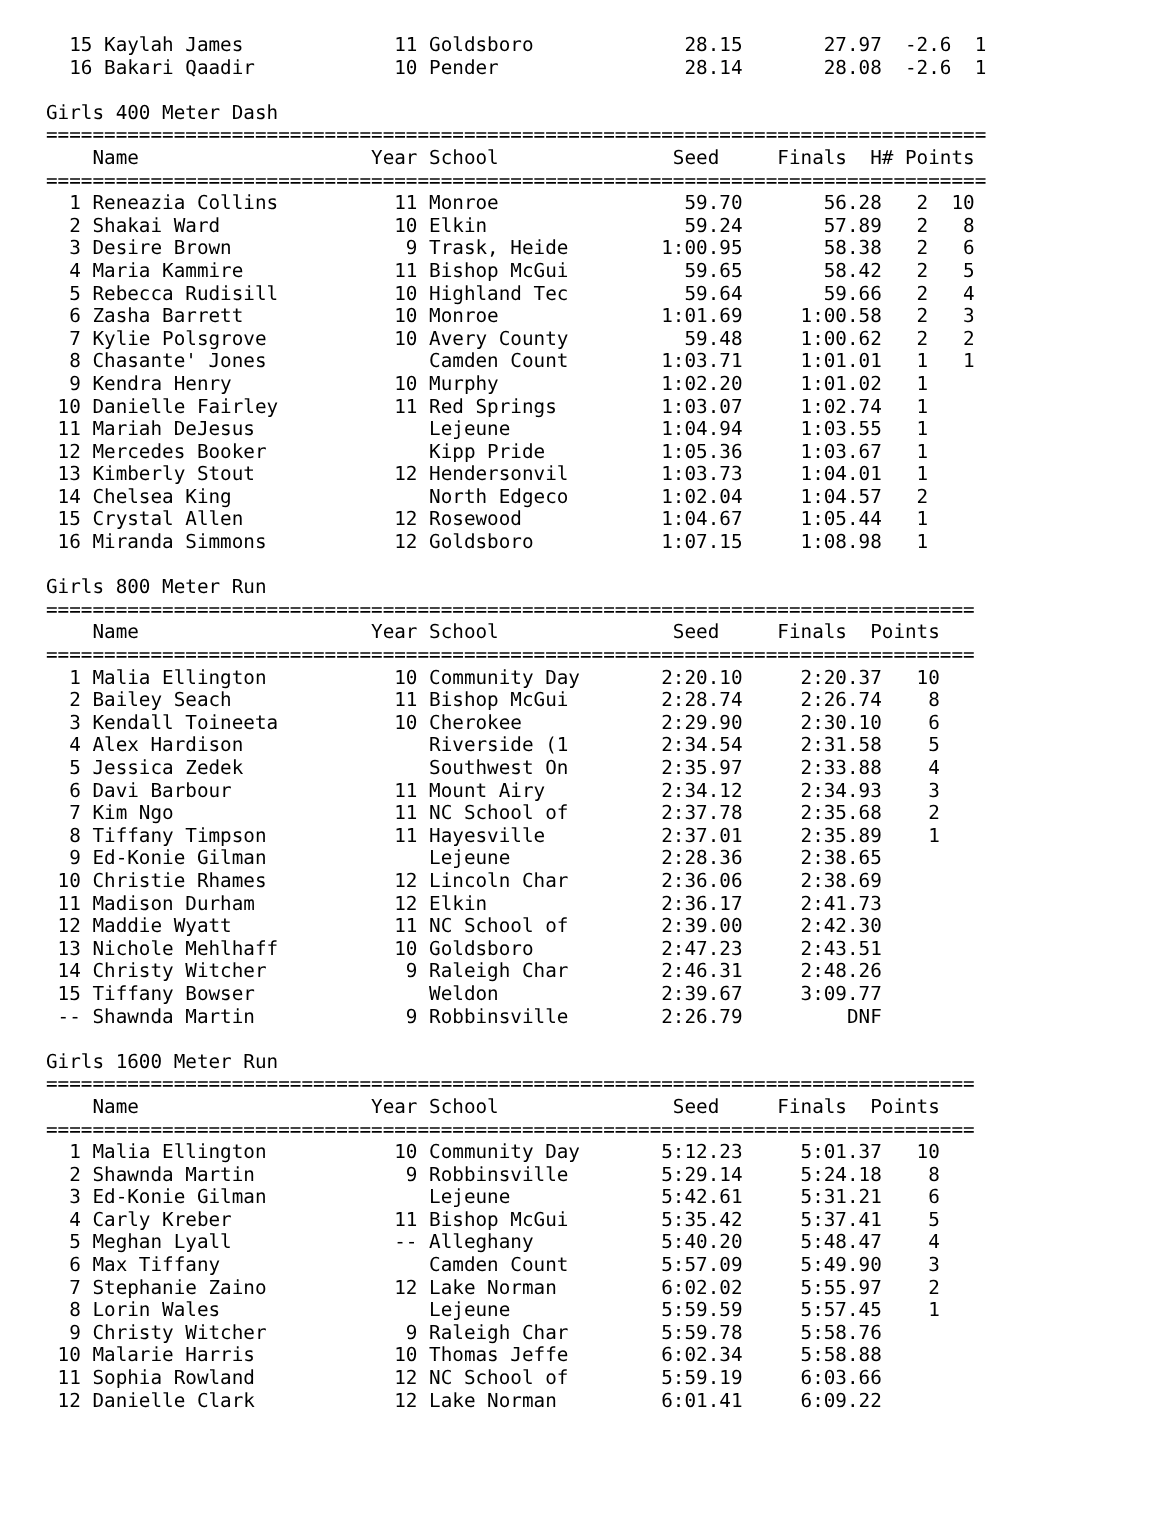15 Kaylah James             11 Goldsboro             28.15       27.97  -2.6  1
  16 Bakari Qaadir            10 Pender                28.14       28.08  -2.6  1

Girls 400 Meter Dash
=================================================================================
    Name                    Year School               Seed     Finals  H# Points
=================================================================================
  1 Reneazia Collins          11 Monroe                59.70       56.28   2  10
  2 Shakai Ward               10 Elkin                 59.24       57.89   2   8
  3 Desire Brown               9 Trask, Heide        1:00.95       58.38   2   6
  4 Maria Kammire             11 Bishop McGui          59.65       58.42   2   5
  5 Rebecca Rudisill          10 Highland Tec          59.64       59.66   2   4
  6 Zasha Barrett             10 Monroe              1:01.69     1:00.58   2   3
  7 Kylie Polsgrove           10 Avery County          59.48     1:00.62   2   2
  8 Chasante' Jones              Camden Count        1:03.71     1:01.01   1   1
  9 Kendra Henry              10 Murphy              1:02.20     1:01.02   1
 10 Danielle Fairley          11 Red Springs         1:03.07     1:02.74   1
 11 Mariah DeJesus               Lejeune             1:04.94     1:03.55   1
 12 Mercedes Booker              Kipp Pride          1:05.36     1:03.67   1
 13 Kimberly Stout            12 Hendersonvil        1:03.73     1:04.01   1
 14 Chelsea King                 North Edgeco        1:02.04     1:04.57   2
 15 Crystal Allen             12 Rosewood            1:04.67     1:05.44   1
 16 Miranda Simmons           12 Goldsboro           1:07.15     1:08.98   1

Girls 800 Meter Run
================================================================================
    Name                    Year School               Seed     Finals  Points
================================================================================
  1 Malia Ellington           10 Community Day       2:20.10     2:20.37   10
  2 Bailey Seach              11 Bishop McGui        2:28.74     2:26.74    8
  3 Kendall Toineeta          10 Cherokee            2:29.90     2:30.10    6
  4 Alex Hardison                Riverside (1        2:34.54     2:31.58    5
  5 Jessica Zedek                Southwest On        2:35.97     2:33.88    4
  6 Davi Barbour              11 Mount Airy          2:34.12     2:34.93    3
  7 Kim Ngo                   11 NC School of        2:37.78     2:35.68    2
  8 Tiffany Timpson           11 Hayesville          2:37.01     2:35.89    1
  9 Ed-Konie Gilman              Lejeune             2:28.36     2:38.65
 10 Christie Rhames           12 Lincoln Char        2:36.06     2:38.69
 11 Madison Durham            12 Elkin               2:36.17     2:41.73
 12 Maddie Wyatt              11 NC School of        2:39.00     2:42.30
 13 Nichole Mehlhaff          10 Goldsboro           2:47.23     2:43.51
 14 Christy Witcher            9 Raleigh Char        2:46.31     2:48.26
 15 Tiffany Bowser               Weldon              2:39.67     3:09.77
 -- Shawnda Martin             9 Robbinsville        2:26.79         DNF

Girls 1600 Meter Run
================================================================================
    Name                    Year School               Seed     Finals  Points
================================================================================
  1 Malia Ellington           10 Community Day       5:12.23     5:01.37   10
  2 Shawnda Martin             9 Robbinsville        5:29.14     5:24.18    8
  3 Ed-Konie Gilman              Lejeune             5:42.61     5:31.21    6
  4 Carly Kreber              11 Bishop McGui        5:35.42     5:37.41    5
  5 Meghan Lyall              -- Alleghany           5:40.20     5:48.47    4
  6 Max Tiffany                  Camden Count        5:57.09     5:49.90    3
  7 Stephanie Zaino           12 Lake Norman         6:02.02     5:55.97    2
  8 Lorin Wales                  Lejeune             5:59.59     5:57.45    1
  9 Christy Witcher            9 Raleigh Char        5:59.78     5:58.76
 10 Malarie Harris            10 Thomas Jeffe        6:02.34     5:58.88
 11 Sophia Rowland            12 NC School of        5:59.19     6:03.66
 12 Danielle Clark            12 Lake Norman         6:01.41     6:09.22